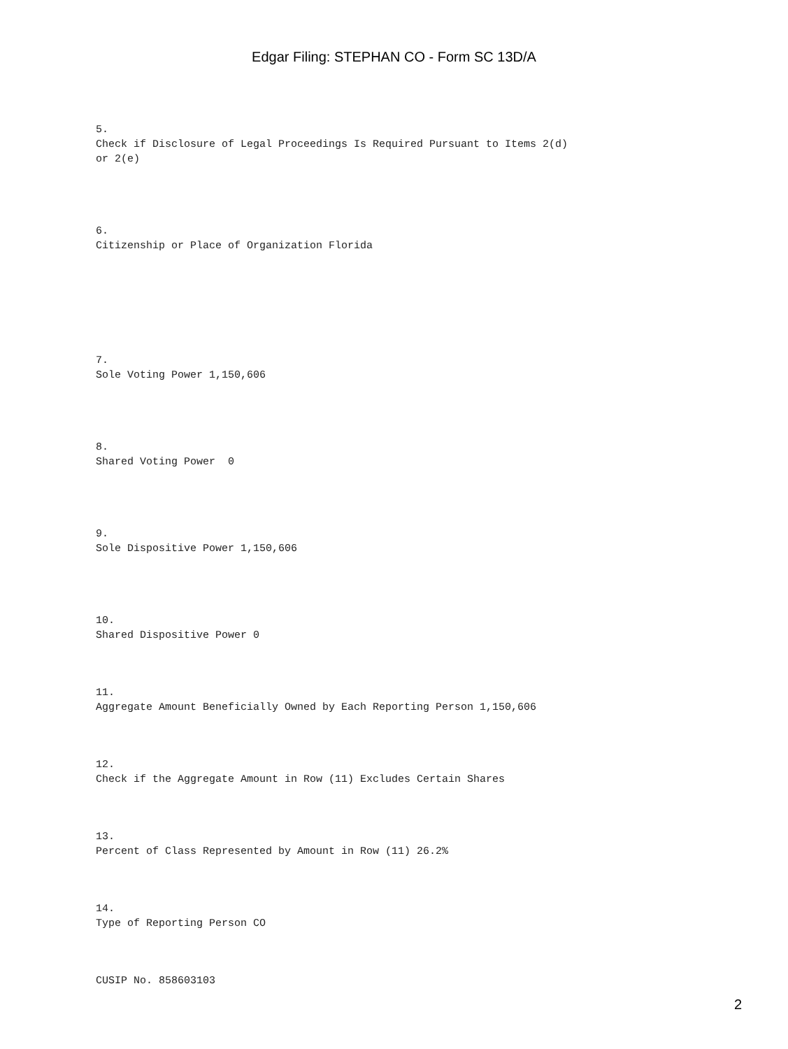Edgar Filing: STEPHAN CO - Form SC 13D/A
5.
Check if Disclosure of Legal Proceedings Is Required Pursuant to Items 2(d)
or 2(e)
6.
Citizenship or Place of Organization Florida
7.
Sole Voting Power 1,150,606
8.
Shared Voting Power 0
9.
Sole Dispositive Power 1,150,606
10.
Shared Dispositive Power 0
11.
Aggregate Amount Beneficially Owned by Each Reporting Person 1,150,606
12.
Check if the Aggregate Amount in Row (11) Excludes Certain Shares
13.
Percent of Class Represented by Amount in Row (11) 26.2%
14.
Type of Reporting Person CO
CUSIP No. 858603103
2